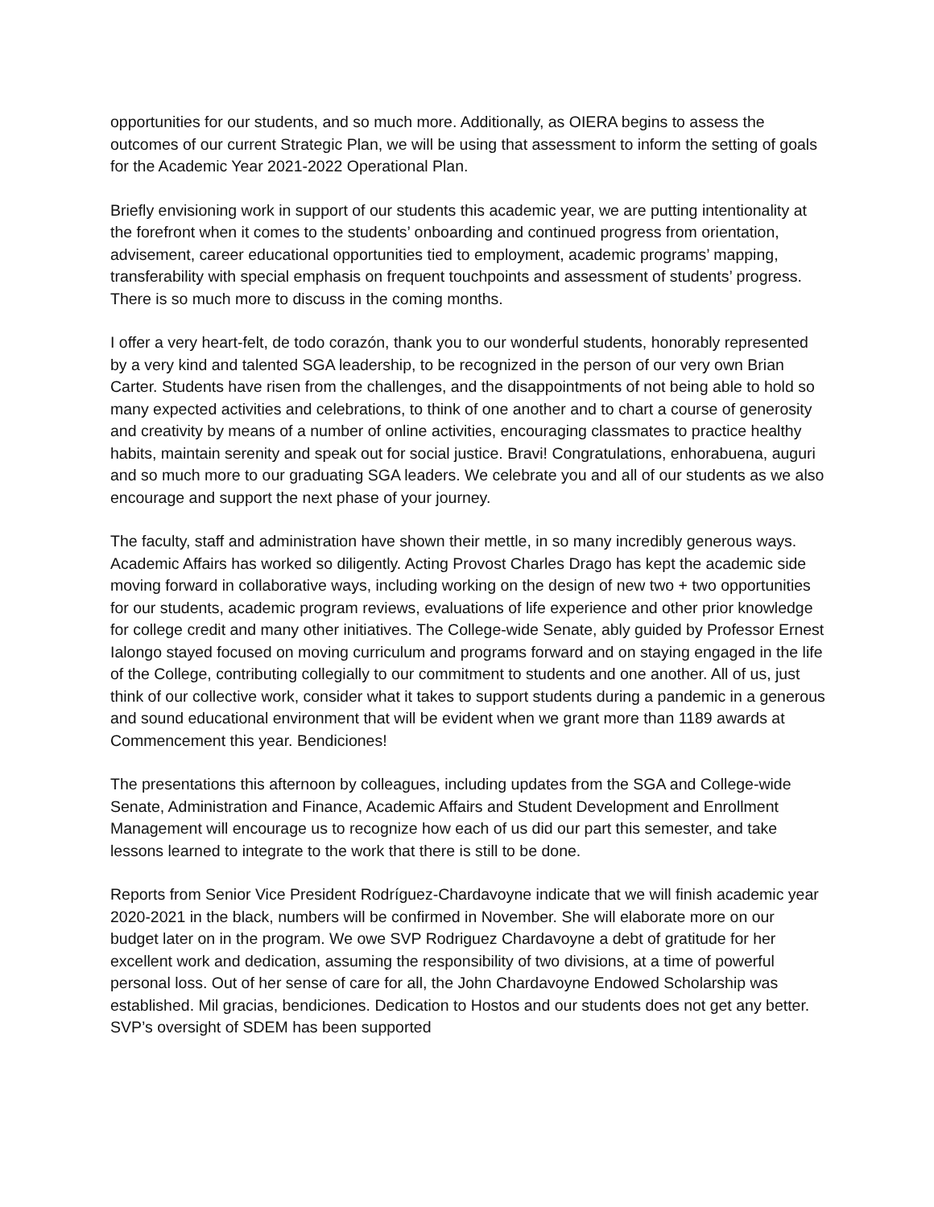opportunities for our students, and so much more. Additionally, as OIERA begins to assess the outcomes of our current Strategic Plan, we will be using that assessment to inform the setting of goals for the Academic Year 2021-2022 Operational Plan.
Briefly envisioning work in support of our students this academic year, we are putting intentionality at the forefront when it comes to the students’ onboarding and continued progress from orientation, advisement, career educational opportunities tied to employment, academic programs’ mapping, transferability with special emphasis on frequent touchpoints and assessment of students’ progress. There is so much more to discuss in the coming months.
I offer a very heart-felt, de todo corazón, thank you to our wonderful students, honorably represented by a very kind and talented SGA leadership, to be recognized in the person of our very own Brian Carter. Students have risen from the challenges, and the disappointments of not being able to hold so many expected activities and celebrations, to think of one another and to chart a course of generosity and creativity by means of a number of online activities, encouraging classmates to practice healthy habits, maintain serenity and speak out for social justice. Bravi! Congratulations, enhorabuena, auguri and so much more to our graduating SGA leaders. We celebrate you and all of our students as we also encourage and support the next phase of your journey.
The faculty, staff and administration have shown their mettle, in so many incredibly generous ways. Academic Affairs has worked so diligently. Acting Provost Charles Drago has kept the academic side moving forward in collaborative ways, including working on the design of new two + two opportunities for our students, academic program reviews, evaluations of life experience and other prior knowledge for college credit and many other initiatives. The College-wide Senate, ably guided by Professor Ernest Ialongo stayed focused on moving curriculum and programs forward and on staying engaged in the life of the College, contributing collegially to our commitment to students and one another. All of us, just think of our collective work, consider what it takes to support students during a pandemic in a generous and sound educational environment that will be evident when we grant more than 1189 awards at Commencement this year. Bendiciones!
The presentations this afternoon by colleagues, including updates from the SGA and College-wide Senate, Administration and Finance, Academic Affairs and Student Development and Enrollment Management will encourage us to recognize how each of us did our part this semester, and take lessons learned to integrate to the work that there is still to be done.
Reports from Senior Vice President Rodríguez-Chardavoyne indicate that we will finish academic year 2020-2021 in the black, numbers will be confirmed in November. She will elaborate more on our budget later on in the program. We owe SVP Rodriguez Chardavoyne a debt of gratitude for her excellent work and dedication, assuming the responsibility of two divisions, at a time of powerful personal loss. Out of her sense of care for all, the John Chardavoyne Endowed Scholarship was established. Mil gracias, bendiciones. Dedication to Hostos and our students does not get any better. SVP’s oversight of SDEM has been supported